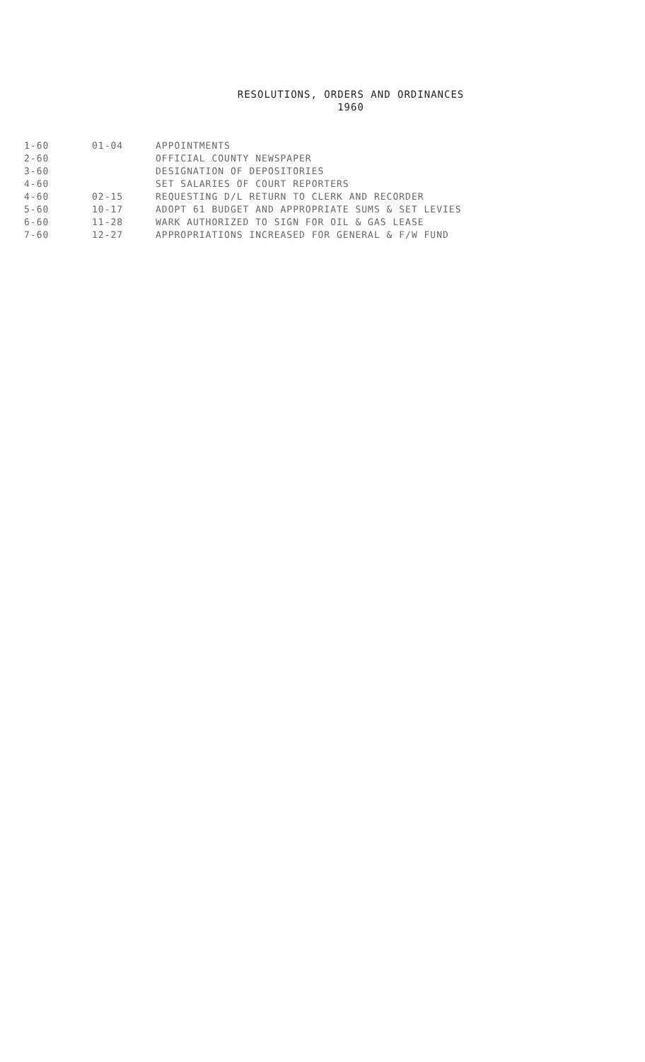RESOLUTIONS, ORDERS AND ORDINANCES
1960
| 1-60 | 01-04 | APPOINTMENTS |
| 2-60 | | OFFICIAL COUNTY NEWSPAPER |
| 3-60 | | DESIGNATION OF DEPOSITORIES |
| 4-60 | | SET SALARIES OF COURT REPORTERS |
| 4-60 | 02-15 | REQUESTING D/L RETURN TO CLERK AND RECORDER |
| 5-60 | 10-17 | ADOPT 61 BUDGET AND APPROPRIATE SUMS & SET LEVIES |
| 6-60 | 11-28 | WARK AUTHORIZED TO SIGN FOR OIL & GAS LEASE |
| 7-60 | 12-27 | APPROPRIATIONS INCREASED FOR GENERAL & F/W FUND |